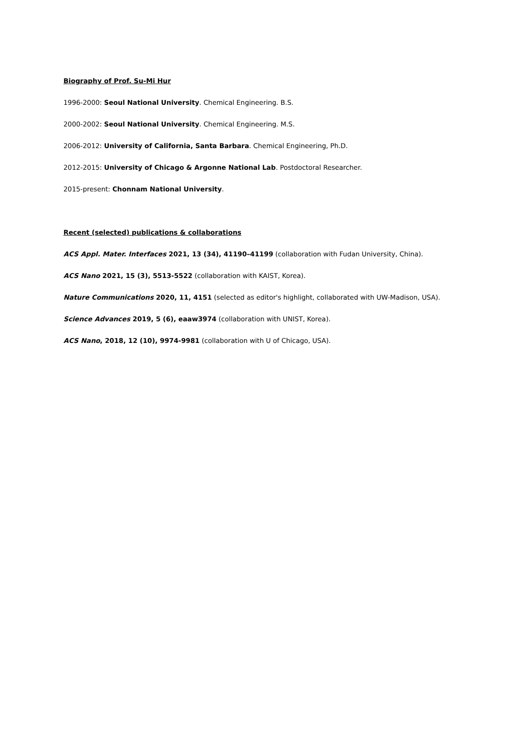Biography of Prof. Su-Mi Hur
1996-2000: Seoul National University. Chemical Engineering. B.S.
2000-2002: Seoul National University. Chemical Engineering. M.S.
2006-2012: University of California, Santa Barbara. Chemical Engineering, Ph.D.
2012-2015: University of Chicago & Argonne National Lab. Postdoctoral Researcher.
2015-present: Chonnam National University.
Recent (selected) publications & collaborations
ACS Appl. Mater. Interfaces 2021, 13 (34), 41190–41199 (collaboration with Fudan University, China).
ACS Nano 2021, 15 (3), 5513-5522 (collaboration with KAIST, Korea).
Nature Communications 2020, 11, 4151 (selected as editor's highlight, collaborated with UW-Madison, USA).
Science Advances 2019, 5 (6), eaaw3974 (collaboration with UNIST, Korea).
ACS Nano, 2018, 12 (10), 9974-9981 (collaboration with U of Chicago, USA).